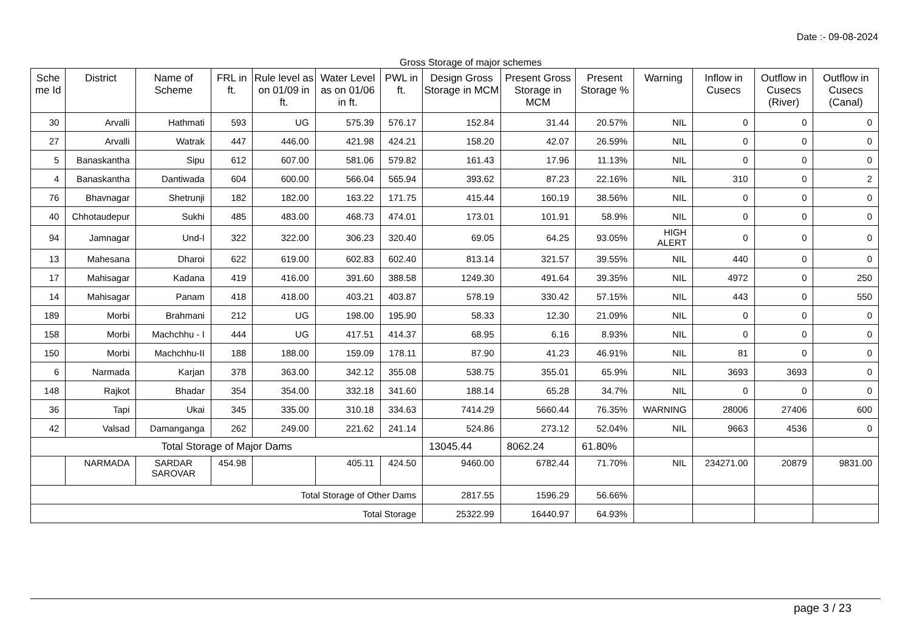Date :- 09-08-2024
Gross Storage of major schemes
| Sche me Id | District | Name of Scheme | FRL in ft. | Rule level as on 01/09 in ft. | Water Level as on 01/06 in ft. | PWL in ft. | Design Gross Storage in MCM | Present Gross Storage in MCM | Present Storage % | Warning | Inflow in Cusecs | Outflow in Cusecs (River) | Outflow in Cusecs (Canal) |
| --- | --- | --- | --- | --- | --- | --- | --- | --- | --- | --- | --- | --- | --- |
| 30 | Arvalli | Hathmati | 593 | UG | 575.39 | 576.17 | 152.84 | 31.44 | 20.57% | NIL | 0 | 0 | 0 |
| 27 | Arvalli | Watrak | 447 | 446.00 | 421.98 | 424.21 | 158.20 | 42.07 | 26.59% | NIL | 0 | 0 | 0 |
| 5 | Banaskantha | Sipu | 612 | 607.00 | 581.06 | 579.82 | 161.43 | 17.96 | 11.13% | NIL | 0 | 0 | 0 |
| 4 | Banaskantha | Dantiwada | 604 | 600.00 | 566.04 | 565.94 | 393.62 | 87.23 | 22.16% | NIL | 310 | 0 | 2 |
| 76 | Bhavnagar | Shetrunji | 182 | 182.00 | 163.22 | 171.75 | 415.44 | 160.19 | 38.56% | NIL | 0 | 0 | 0 |
| 40 | Chhotaudepur | Sukhi | 485 | 483.00 | 468.73 | 474.01 | 173.01 | 101.91 | 58.9% | NIL | 0 | 0 | 0 |
| 94 | Jamnagar | Und-I | 322 | 322.00 | 306.23 | 320.40 | 69.05 | 64.25 | 93.05% | HIGH ALERT | 0 | 0 | 0 |
| 13 | Mahesana | Dharoi | 622 | 619.00 | 602.83 | 602.40 | 813.14 | 321.57 | 39.55% | NIL | 440 | 0 | 0 |
| 17 | Mahisagar | Kadana | 419 | 416.00 | 391.60 | 388.58 | 1249.30 | 491.64 | 39.35% | NIL | 4972 | 0 | 250 |
| 14 | Mahisagar | Panam | 418 | 418.00 | 403.21 | 403.87 | 578.19 | 330.42 | 57.15% | NIL | 443 | 0 | 550 |
| 189 | Morbi | Brahmani | 212 | UG | 198.00 | 195.90 | 58.33 | 12.30 | 21.09% | NIL | 0 | 0 | 0 |
| 158 | Morbi | Machchhu - I | 444 | UG | 417.51 | 414.37 | 68.95 | 6.16 | 8.93% | NIL | 0 | 0 | 0 |
| 150 | Morbi | Machchhu-II | 188 | 188.00 | 159.09 | 178.11 | 87.90 | 41.23 | 46.91% | NIL | 81 | 0 | 0 |
| 6 | Narmada | Karjan | 378 | 363.00 | 342.12 | 355.08 | 538.75 | 355.01 | 65.9% | NIL | 3693 | 3693 | 0 |
| 148 | Rajkot | Bhadar | 354 | 354.00 | 332.18 | 341.60 | 188.14 | 65.28 | 34.7% | NIL | 0 | 0 | 0 |
| 36 | Tapi | Ukai | 345 | 335.00 | 310.18 | 334.63 | 7414.29 | 5660.44 | 76.35% | WARNING | 28006 | 27406 | 600 |
| 42 | Valsad | Damanganga | 262 | 249.00 | 221.62 | 241.14 | 524.86 | 273.12 | 52.04% | NIL | 9663 | 4536 | 0 |
| Total Storage of Major Dams | | | | | | | 13045.44 | 8062.24 | 61.80% | | | | |
| | NARMADA | SARDAR SAROVAR | 454.98 | | 405.11 | 424.50 | 9460.00 | 6782.44 | 71.70% | NIL | 234271.00 | 20879 | 9831.00 |
| Total Storage of Other Dams | | | | | | | 2817.55 | 1596.29 | 56.66% | | | | |
| Total Storage | | | | | | | 25322.99 | 16440.97 | 64.93% | | | | |
page 3 / 23